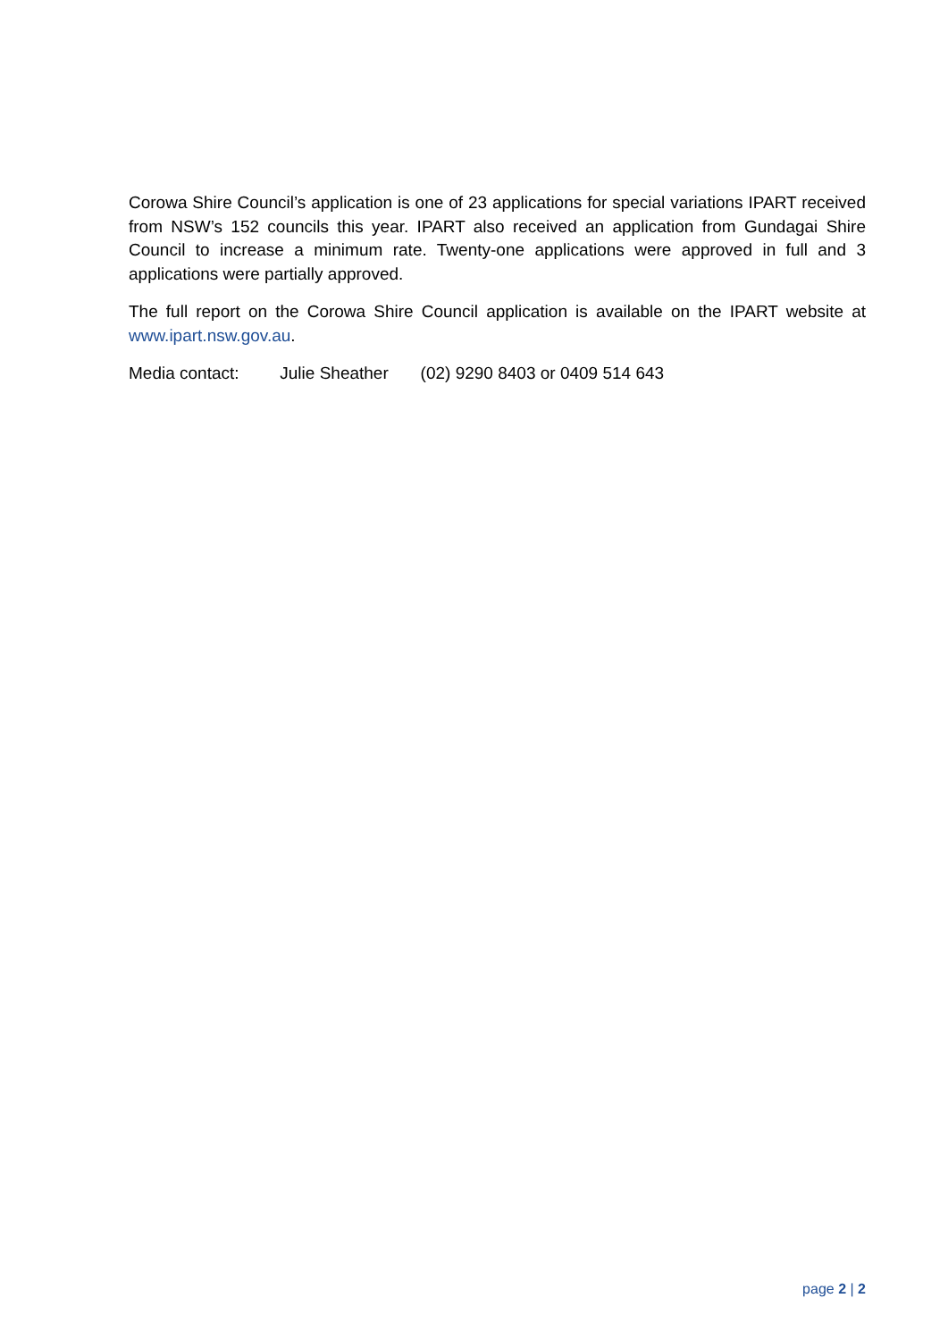Corowa Shire Council’s application is one of 23 applications for special variations IPART received from NSW’s 152 councils this year. IPART also received an application from Gundagai Shire Council to increase a minimum rate. Twenty-one applications were approved in full and 3 applications were partially approved.
The full report on the Corowa Shire Council application is available on the IPART website at www.ipart.nsw.gov.au.
Media contact: Julie Sheather (02) 9290 8403 or 0409 514 643
page 2 | 2